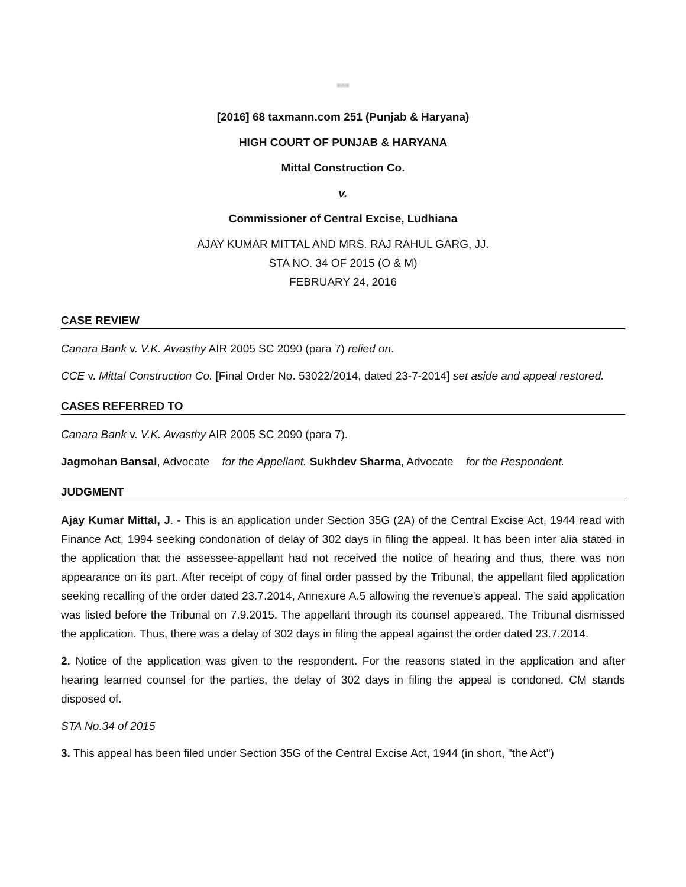■■■
[2016] 68 taxmann.com 251 (Punjab & Haryana)
HIGH COURT OF PUNJAB & HARYANA
Mittal Construction Co.
v.
Commissioner of Central Excise, Ludhiana
AJAY KUMAR MITTAL AND MRS. RAJ RAHUL GARG, JJ.
STA NO. 34 OF 2015 (O & M)
FEBRUARY 24, 2016
CASE REVIEW
Canara Bank v. V.K. Awasthy AIR 2005 SC 2090 (para 7) relied on.
CCE v. Mittal Construction Co. [Final Order No. 53022/2014, dated 23-7-2014] set aside and appeal restored.
CASES REFERRED TO
Canara Bank v. V.K. Awasthy AIR 2005 SC 2090 (para 7).
Jagmohan Bansal, Advocate for the Appellant. Sukhdev Sharma, Advocate for the Respondent.
JUDGMENT
Ajay Kumar Mittal, J. - This is an application under Section 35G (2A) of the Central Excise Act, 1944 read with Finance Act, 1994 seeking condonation of delay of 302 days in filing the appeal. It has been inter alia stated in the application that the assessee-appellant had not received the notice of hearing and thus, there was non appearance on its part. After receipt of copy of final order passed by the Tribunal, the appellant filed application seeking recalling of the order dated 23.7.2014, Annexure A.5 allowing the revenue's appeal. The said application was listed before the Tribunal on 7.9.2015. The appellant through its counsel appeared. The Tribunal dismissed the application. Thus, there was a delay of 302 days in filing the appeal against the order dated 23.7.2014.
2. Notice of the application was given to the respondent. For the reasons stated in the application and after hearing learned counsel for the parties, the delay of 302 days in filing the appeal is condoned. CM stands disposed of.
STA No.34 of 2015
3. This appeal has been filed under Section 35G of the Central Excise Act, 1944 (in short, "the Act")